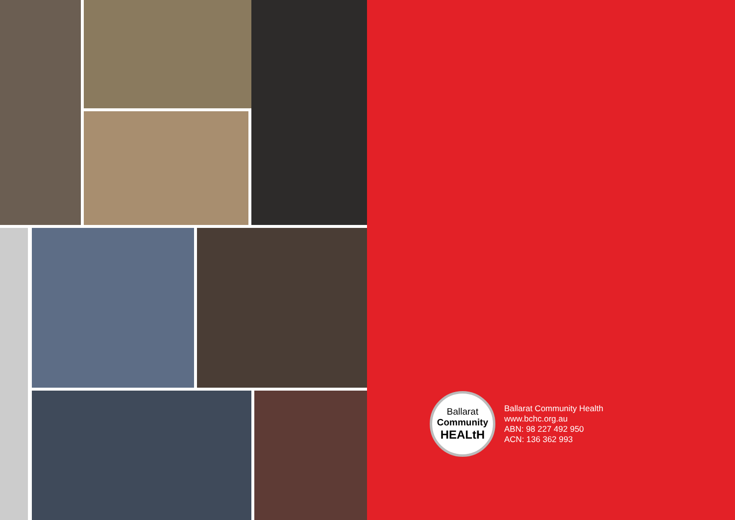Ballarat
Community
HEALtH
Ballarat Community Health
www.bchc.org.au
ABN: 98 227 492 950
ACN: 136 362 993